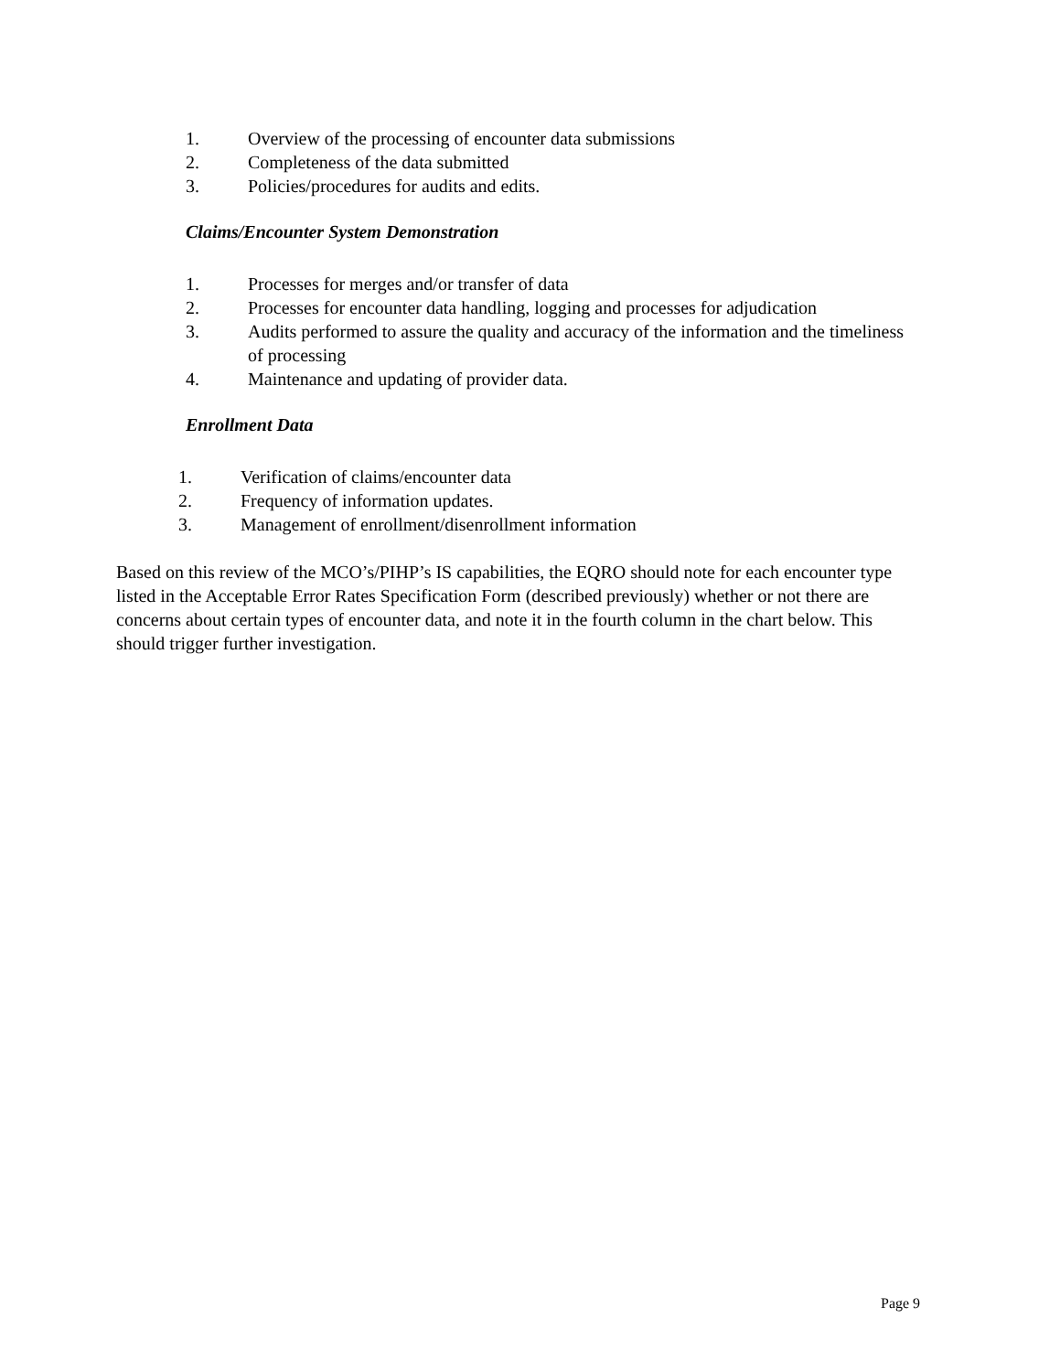1. Overview of the processing of encounter data submissions
2. Completeness of the data submitted
3. Policies/procedures for audits and edits.
Claims/Encounter System Demonstration
1. Processes for merges and/or transfer of data
2. Processes for encounter data handling, logging and processes for adjudication
3. Audits performed to assure the quality and accuracy of the information and the timeliness of processing
4. Maintenance and updating of provider data.
Enrollment Data
1. Verification of claims/encounter data
2. Frequency of information updates.
3. Management of enrollment/disenrollment information
Based on this review of the MCO’s/PIHP’s IS capabilities, the EQRO should note for each encounter type listed in the Acceptable Error Rates Specification Form (described previously) whether or not there are concerns about certain types of encounter data, and note it in the fourth column in the chart below. This should trigger further investigation.
Page 9